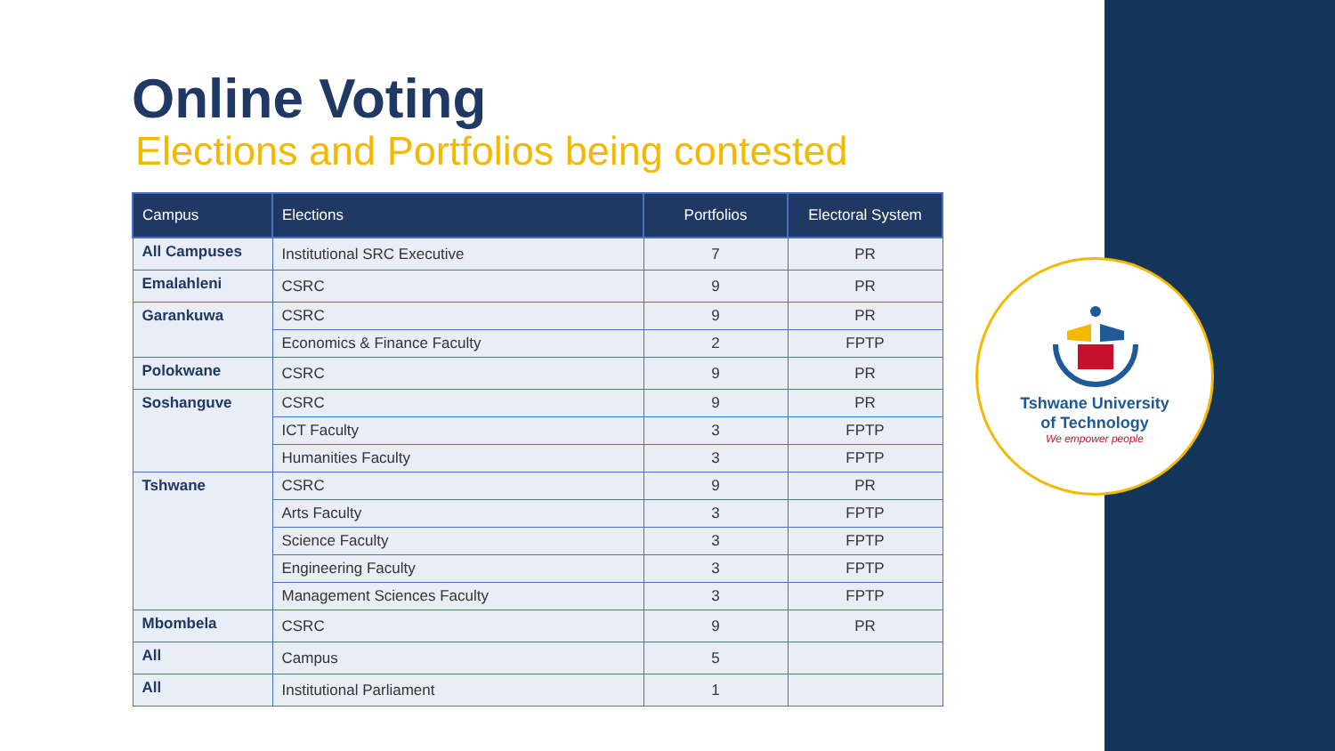Online Voting
Elections and Portfolios being contested
| Campus | Elections | Portfolios | Electoral System |
| --- | --- | --- | --- |
| All Campuses | Institutional SRC Executive | 7 | PR |
| Emalahleni | CSRC | 9 | PR |
| Garankuwa | CSRC | 9 | PR |
| | Economics & Finance Faculty | 2 | FPTP |
| Polokwane | CSRC | 9 | PR |
| Soshanguve | CSRC | 9 | PR |
| | ICT Faculty | 3 | FPTP |
| | Humanities Faculty | 3 | FPTP |
| Tshwane | CSRC | 9 | PR |
| | Arts Faculty | 3 | FPTP |
| | Science Faculty | 3 | FPTP |
| | Engineering Faculty | 3 | FPTP |
| | Management Sciences Faculty | 3 | FPTP |
| Mbombela | CSRC | 9 | PR |
| All | Campus | 5 | |
| All | Institutional Parliament | 1 | |
Tshwane University
of Technology
We empower people